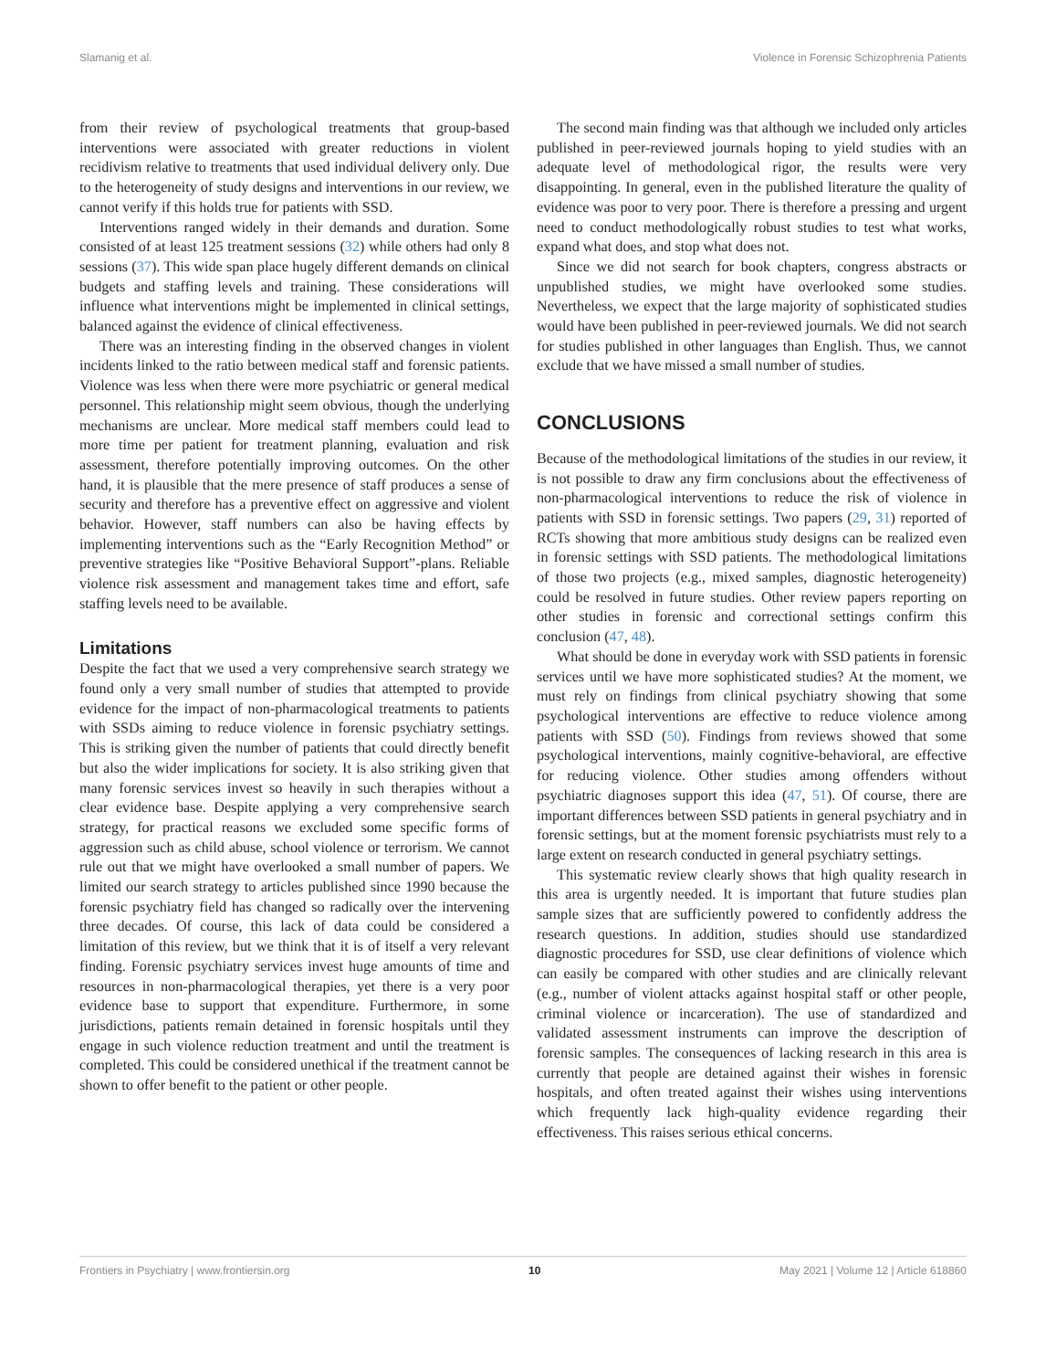Slamanig et al. Violence in Forensic Schizophrenia Patients
from their review of psychological treatments that group-based interventions were associated with greater reductions in violent recidivism relative to treatments that used individual delivery only. Due to the heterogeneity of study designs and interventions in our review, we cannot verify if this holds true for patients with SSD.
Interventions ranged widely in their demands and duration. Some consisted of at least 125 treatment sessions (32) while others had only 8 sessions (37). This wide span place hugely different demands on clinical budgets and staffing levels and training. These considerations will influence what interventions might be implemented in clinical settings, balanced against the evidence of clinical effectiveness.
There was an interesting finding in the observed changes in violent incidents linked to the ratio between medical staff and forensic patients. Violence was less when there were more psychiatric or general medical personnel. This relationship might seem obvious, though the underlying mechanisms are unclear. More medical staff members could lead to more time per patient for treatment planning, evaluation and risk assessment, therefore potentially improving outcomes. On the other hand, it is plausible that the mere presence of staff produces a sense of security and therefore has a preventive effect on aggressive and violent behavior. However, staff numbers can also be having effects by implementing interventions such as the “Early Recognition Method” or preventive strategies like “Positive Behavioral Support”-plans. Reliable violence risk assessment and management takes time and effort, safe staffing levels need to be available.
Limitations
Despite the fact that we used a very comprehensive search strategy we found only a very small number of studies that attempted to provide evidence for the impact of non-pharmacological treatments to patients with SSDs aiming to reduce violence in forensic psychiatry settings. This is striking given the number of patients that could directly benefit but also the wider implications for society. It is also striking given that many forensic services invest so heavily in such therapies without a clear evidence base. Despite applying a very comprehensive search strategy, for practical reasons we excluded some specific forms of aggression such as child abuse, school violence or terrorism. We cannot rule out that we might have overlooked a small number of papers. We limited our search strategy to articles published since 1990 because the forensic psychiatry field has changed so radically over the intervening three decades. Of course, this lack of data could be considered a limitation of this review, but we think that it is of itself a very relevant finding. Forensic psychiatry services invest huge amounts of time and resources in non-pharmacological therapies, yet there is a very poor evidence base to support that expenditure. Furthermore, in some jurisdictions, patients remain detained in forensic hospitals until they engage in such violence reduction treatment and until the treatment is completed. This could be considered unethical if the treatment cannot be shown to offer benefit to the patient or other people.
The second main finding was that although we included only articles published in peer-reviewed journals hoping to yield studies with an adequate level of methodological rigor, the results were very disappointing. In general, even in the published literature the quality of evidence was poor to very poor. There is therefore a pressing and urgent need to conduct methodologically robust studies to test what works, expand what does, and stop what does not.
Since we did not search for book chapters, congress abstracts or unpublished studies, we might have overlooked some studies. Nevertheless, we expect that the large majority of sophisticated studies would have been published in peer-reviewed journals. We did not search for studies published in other languages than English. Thus, we cannot exclude that we have missed a small number of studies.
CONCLUSIONS
Because of the methodological limitations of the studies in our review, it is not possible to draw any firm conclusions about the effectiveness of non-pharmacological interventions to reduce the risk of violence in patients with SSD in forensic settings. Two papers (29, 31) reported of RCTs showing that more ambitious study designs can be realized even in forensic settings with SSD patients. The methodological limitations of those two projects (e.g., mixed samples, diagnostic heterogeneity) could be resolved in future studies. Other review papers reporting on other studies in forensic and correctional settings confirm this conclusion (47, 48).
What should be done in everyday work with SSD patients in forensic services until we have more sophisticated studies? At the moment, we must rely on findings from clinical psychiatry showing that some psychological interventions are effective to reduce violence among patients with SSD (50). Findings from reviews showed that some psychological interventions, mainly cognitive-behavioral, are effective for reducing violence. Other studies among offenders without psychiatric diagnoses support this idea (47, 51). Of course, there are important differences between SSD patients in general psychiatry and in forensic settings, but at the moment forensic psychiatrists must rely to a large extent on research conducted in general psychiatry settings.
This systematic review clearly shows that high quality research in this area is urgently needed. It is important that future studies plan sample sizes that are sufficiently powered to confidently address the research questions. In addition, studies should use standardized diagnostic procedures for SSD, use clear definitions of violence which can easily be compared with other studies and are clinically relevant (e.g., number of violent attacks against hospital staff or other people, criminal violence or incarceration). The use of standardized and validated assessment instruments can improve the description of forensic samples. The consequences of lacking research in this area is currently that people are detained against their wishes in forensic hospitals, and often treated against their wishes using interventions which frequently lack high-quality evidence regarding their effectiveness. This raises serious ethical concerns.
Frontiers in Psychiatry | www.frontiersin.org 10 May 2021 | Volume 12 | Article 618860